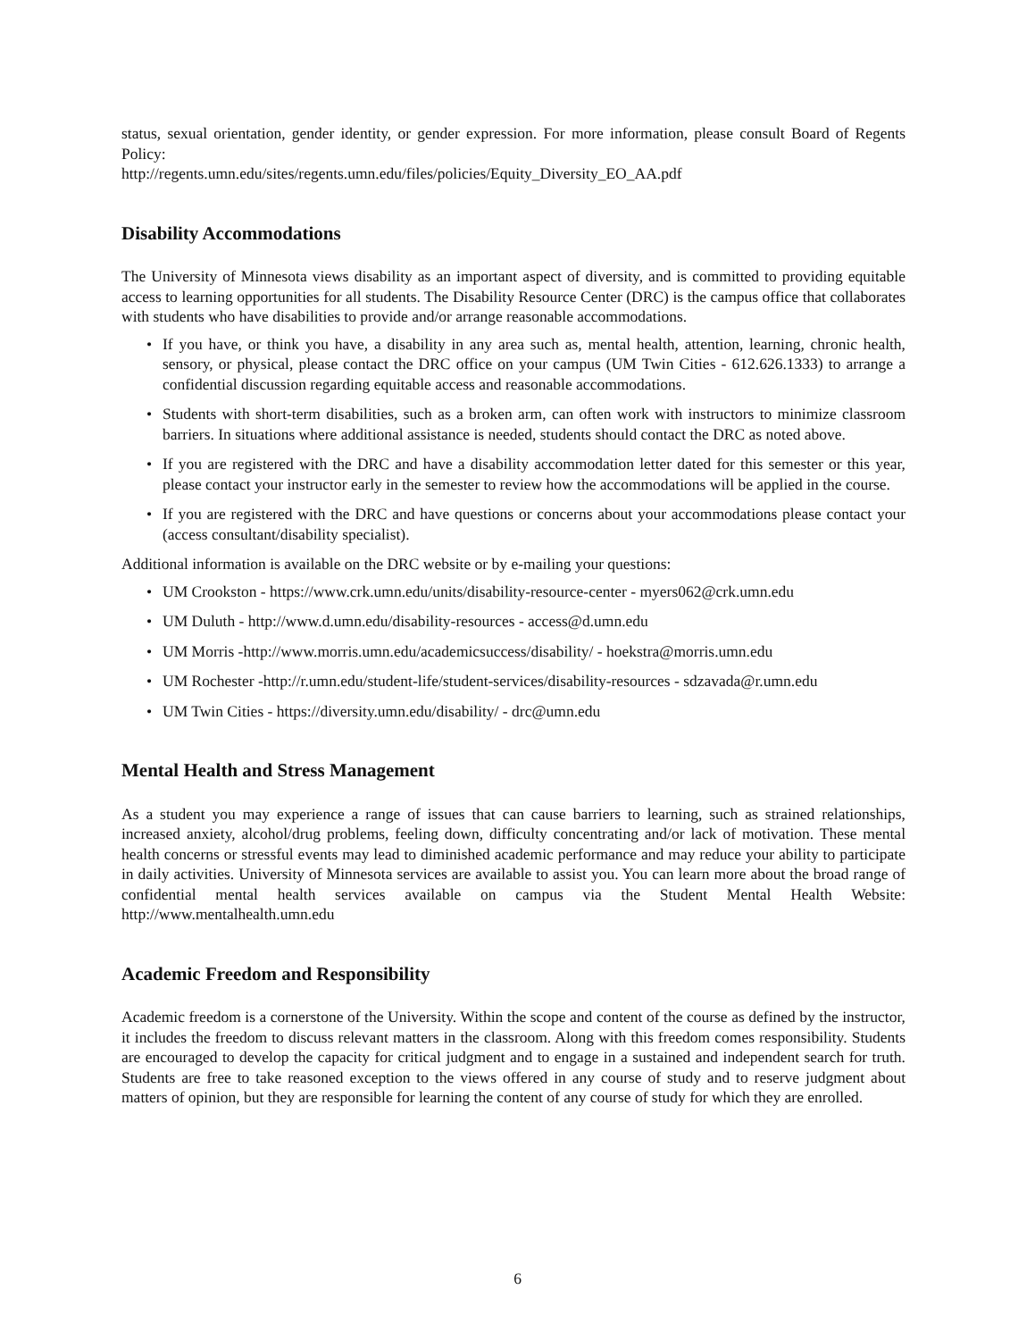status, sexual orientation, gender identity, or gender expression. For more information, please consult Board of Regents Policy:
http://regents.umn.edu/sites/regents.umn.edu/files/policies/Equity_Diversity_EO_AA.pdf
Disability Accommodations
The University of Minnesota views disability as an important aspect of diversity, and is committed to providing equitable access to learning opportunities for all students. The Disability Resource Center (DRC) is the campus office that collaborates with students who have disabilities to provide and/or arrange reasonable accommodations.
• If you have, or think you have, a disability in any area such as, mental health, attention, learning, chronic health, sensory, or physical, please contact the DRC office on your campus (UM Twin Cities - 612.626.1333) to arrange a confidential discussion regarding equitable access and reasonable accommodations.
• Students with short-term disabilities, such as a broken arm, can often work with instructors to minimize classroom barriers. In situations where additional assistance is needed, students should contact the DRC as noted above.
• If you are registered with the DRC and have a disability accommodation letter dated for this semester or this year, please contact your instructor early in the semester to review how the accommodations will be applied in the course.
• If you are registered with the DRC and have questions or concerns about your accommodations please contact your (access consultant/disability specialist).
Additional information is available on the DRC website or by e-mailing your questions:
• UM Crookston - https://www.crk.umn.edu/units/disability-resource-center - myers062@crk.umn.edu
• UM Duluth - http://www.d.umn.edu/disability-resources - access@d.umn.edu
• UM Morris -http://www.morris.umn.edu/academicsuccess/disability/ - hoekstra@morris.umn.edu
• UM Rochester -http://r.umn.edu/student-life/student-services/disability-resources - sdzavada@r.umn.edu
• UM Twin Cities - https://diversity.umn.edu/disability/ - drc@umn.edu
Mental Health and Stress Management
As a student you may experience a range of issues that can cause barriers to learning, such as strained relationships, increased anxiety, alcohol/drug problems, feeling down, difficulty concentrating and/or lack of motivation. These mental health concerns or stressful events may lead to diminished academic performance and may reduce your ability to participate in daily activities. University of Minnesota services are available to assist you. You can learn more about the broad range of confidential mental health services available on campus via the Student Mental Health Website: http://www.mentalhealth.umn.edu
Academic Freedom and Responsibility
Academic freedom is a cornerstone of the University. Within the scope and content of the course as defined by the instructor, it includes the freedom to discuss relevant matters in the classroom. Along with this freedom comes responsibility. Students are encouraged to develop the capacity for critical judgment and to engage in a sustained and independent search for truth. Students are free to take reasoned exception to the views offered in any course of study and to reserve judgment about matters of opinion, but they are responsible for learning the content of any course of study for which they are enrolled.
6